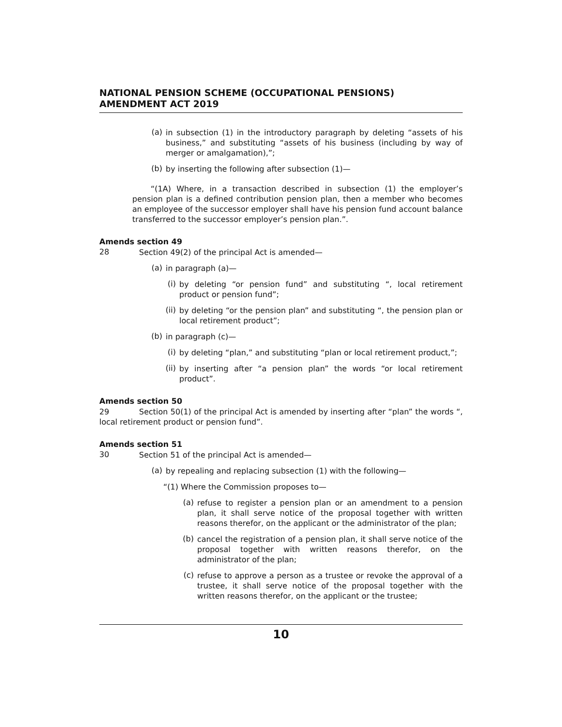NATIONAL PENSION SCHEME (OCCUPATIONAL PENSIONS) AMENDMENT ACT 2019
(a)
in subsection (1) in the introductory paragraph by deleting “assets of his business,” and substituting “assets of his business (including by way of merger or amalgamation),”;
(b)
by inserting the following after subsection (1)—
“(1A) Where, in a transaction described in subsection (1) the employer’s pension plan is a defined contribution pension plan, then a member who becomes an employee of the successor employer shall have his pension fund account balance transferred to the successor employer’s pension plan.”.
Amends section 49
28
Section 49(2) of the principal Act is amended—
(a)
in paragraph (a)—
(i)
by deleting “or pension fund” and substituting “, local retirement product or pension fund”;
(ii)
by deleting “or the pension plan” and substituting “, the pension plan or local retirement product”;
(b)
in paragraph (c)—
(i)
by deleting “plan,” and substituting “plan or local retirement product,”;
(ii)
by inserting after “a pension plan” the words “or local retirement product”.
Amends section 50
29 Section 50(1) of the principal Act is amended by inserting after “plan” the words “, local retirement product or pension fund”.
Amends section 51
30
Section 51 of the principal Act is amended—
(a)
by repealing and replacing subsection (1) with the following—
“(1) Where the Commission proposes to—
(a)
refuse to register a pension plan or an amendment to a pension plan, it shall serve notice of the proposal together with written reasons therefor, on the applicant or the administrator of the plan;
(b)
cancel the registration of a pension plan, it shall serve notice of the proposal together with written reasons therefor, on the administrator of the plan;
(c)
refuse to approve a person as a trustee or revoke the approval of a trustee, it shall serve notice of the proposal together with the written reasons therefor, on the applicant or the trustee;
10